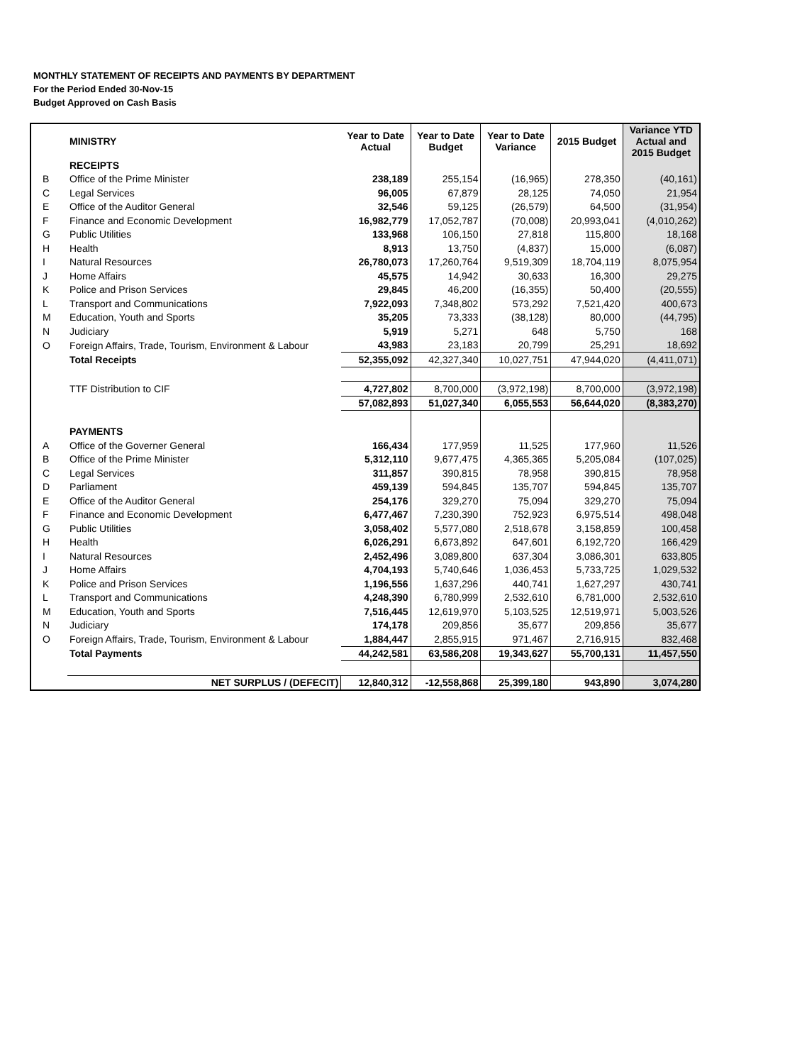MONTHLY STATEMENT OF RECEIPTS AND PAYMENTS BY DEPARTMENT
For the Period Ended 30-Nov-15
Budget Approved on Cash Basis
| | MINISTRY | Year to Date Actual | Year to Date Budget | Year to Date Variance | 2015 Budget | Variance YTD Actual and 2015 Budget |
| --- | --- | --- | --- | --- | --- | --- |
| | RECEIPTS | | | | | |
| B | Office of the Prime Minister | 238,189 | 255,154 | (16,965) | 278,350 | (40,161) |
| C | Legal Services | 96,005 | 67,879 | 28,125 | 74,050 | 21,954 |
| E | Office of the Auditor General | 32,546 | 59,125 | (26,579) | 64,500 | (31,954) |
| F | Finance and Economic Development | 16,982,779 | 17,052,787 | (70,008) | 20,993,041 | (4,010,262) |
| G | Public Utilities | 133,968 | 106,150 | 27,818 | 115,800 | 18,168 |
| H | Health | 8,913 | 13,750 | (4,837) | 15,000 | (6,087) |
| I | Natural Resources | 26,780,073 | 17,260,764 | 9,519,309 | 18,704,119 | 8,075,954 |
| J | Home Affairs | 45,575 | 14,942 | 30,633 | 16,300 | 29,275 |
| K | Police and Prison Services | 29,845 | 46,200 | (16,355) | 50,400 | (20,555) |
| L | Transport and Communications | 7,922,093 | 7,348,802 | 573,292 | 7,521,420 | 400,673 |
| M | Education, Youth and Sports | 35,205 | 73,333 | (38,128) | 80,000 | (44,795) |
| N | Judiciary | 5,919 | 5,271 | 648 | 5,750 | 168 |
| O | Foreign Affairs, Trade, Tourism, Environment & Labour | 43,983 | 23,183 | 20,799 | 25,291 | 18,692 |
| | Total Receipts | 52,355,092 | 42,327,340 | 10,027,751 | 47,944,020 | (4,411,071) |
| | TTF Distribution to CIF | 4,727,802 | 8,700,000 | (3,972,198) | 8,700,000 | (3,972,198) |
| | | 57,082,893 | 51,027,340 | 6,055,553 | 56,644,020 | (8,383,270) |
| | PAYMENTS | | | | | |
| A | Office of the Governer General | 166,434 | 177,959 | 11,525 | 177,960 | 11,526 |
| B | Office of the Prime Minister | 5,312,110 | 9,677,475 | 4,365,365 | 5,205,084 | (107,025) |
| C | Legal Services | 311,857 | 390,815 | 78,958 | 390,815 | 78,958 |
| D | Parliament | 459,139 | 594,845 | 135,707 | 594,845 | 135,707 |
| E | Office of the Auditor General | 254,176 | 329,270 | 75,094 | 329,270 | 75,094 |
| F | Finance and Economic Development | 6,477,467 | 7,230,390 | 752,923 | 6,975,514 | 498,048 |
| G | Public Utilities | 3,058,402 | 5,577,080 | 2,518,678 | 3,158,859 | 100,458 |
| H | Health | 6,026,291 | 6,673,892 | 647,601 | 6,192,720 | 166,429 |
| I | Natural Resources | 2,452,496 | 3,089,800 | 637,304 | 3,086,301 | 633,805 |
| J | Home Affairs | 4,704,193 | 5,740,646 | 1,036,453 | 5,733,725 | 1,029,532 |
| K | Police and Prison Services | 1,196,556 | 1,637,296 | 440,741 | 1,627,297 | 430,741 |
| L | Transport and Communications | 4,248,390 | 6,780,999 | 2,532,610 | 6,781,000 | 2,532,610 |
| M | Education, Youth and Sports | 7,516,445 | 12,619,970 | 5,103,525 | 12,519,971 | 5,003,526 |
| N | Judiciary | 174,178 | 209,856 | 35,677 | 209,856 | 35,677 |
| O | Foreign Affairs, Trade, Tourism, Environment & Labour | 1,884,447 | 2,855,915 | 971,467 | 2,716,915 | 832,468 |
| | Total Payments | 44,242,581 | 63,586,208 | 19,343,627 | 55,700,131 | 11,457,550 |
| | NET SURPLUS / (DEFECIT) | 12,840,312 | -12,558,868 | 25,399,180 | 943,890 | 3,074,280 |